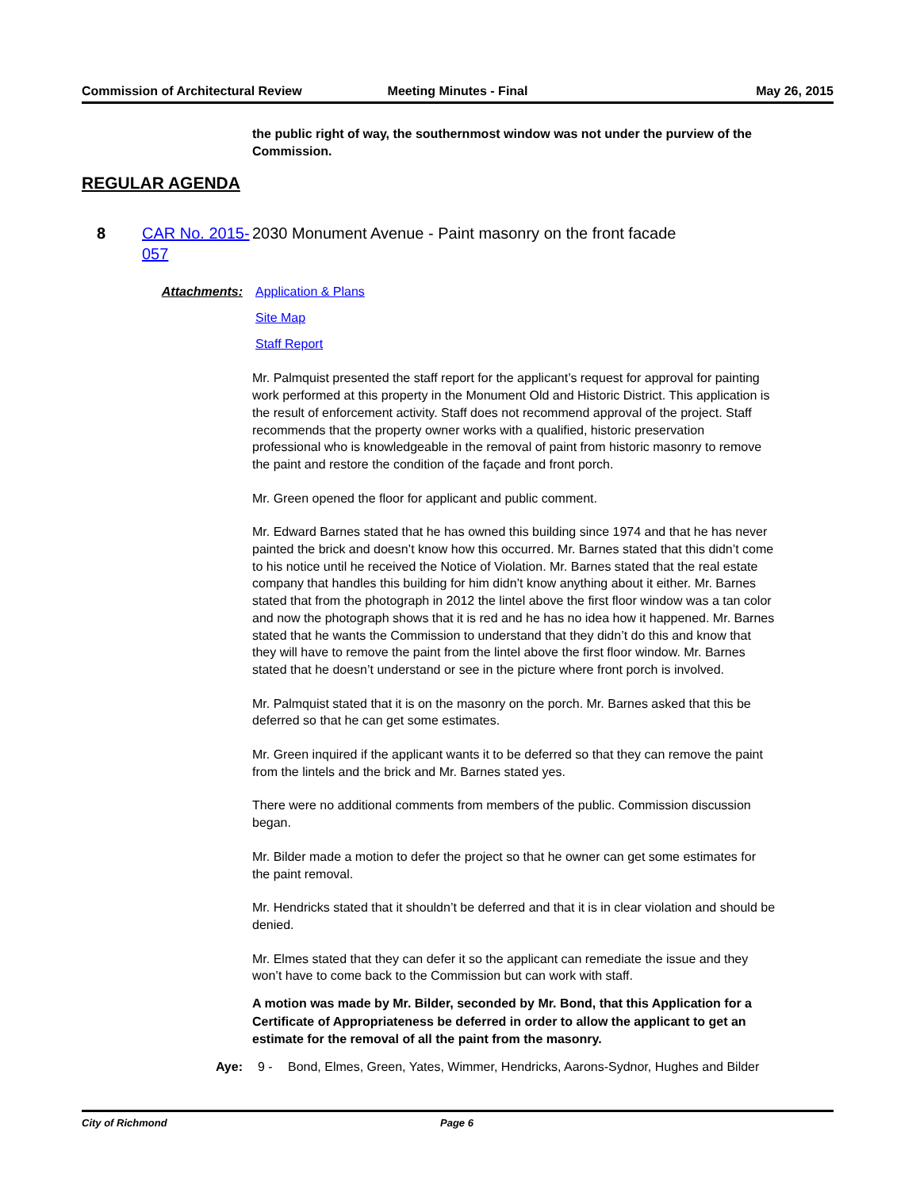Commission of Architectural Review
Meeting Minutes - Final May 26, 2015
the public right of way, the southernmost window was not under the purview of the Commission.
REGULAR AGENDA
8 CAR No. 2015-057
2030 Monument Avenue - Paint masonry on the front facade
Attachments: Application & Plans
Site Map
Staff Report
Mr. Palmquist presented the staff report for the applicant’s request for approval for painting work performed at this property in the Monument Old and Historic District. This application is the result of enforcement activity. Staff does not recommend approval of the project. Staff recommends that the property owner works with a qualified, historic preservation professional who is knowledgeable in the removal of paint from historic masonry to remove the paint and restore the condition of the façade and front porch.
Mr. Green opened the floor for applicant and public comment.
Mr. Edward Barnes stated that he has owned this building since 1974 and that he has never painted the brick and doesn’t know how this occurred. Mr. Barnes stated that this didn’t come to his notice until he received the Notice of Violation. Mr. Barnes stated that the real estate company that handles this building for him didn’t know anything about it either. Mr. Barnes stated that from the photograph in 2012 the lintel above the first floor window was a tan color and now the photograph shows that it is red and he has no idea how it happened. Mr. Barnes stated that he wants the Commission to understand that they didn’t do this and know that they will have to remove the paint from the lintel above the first floor window. Mr. Barnes stated that he doesn’t understand or see in the picture where front porch is involved.
Mr. Palmquist stated that it is on the masonry on the porch. Mr. Barnes asked that this be deferred so that he can get some estimates.
Mr. Green inquired if the applicant wants it to be deferred so that they can remove the paint from the lintels and the brick and Mr. Barnes stated yes.
There were no additional comments from members of the public. Commission discussion began.
Mr. Bilder made a motion to defer the project so that he owner can get some estimates for the paint removal.
Mr. Hendricks stated that it shouldn’t be deferred and that it is in clear violation and should be denied.
Mr. Elmes stated that they can defer it so the applicant can remediate the issue and they won’t have to come back to the Commission but can work with staff.
A motion was made by Mr. Bilder, seconded by Mr. Bond, that this Application for a Certificate of Appropriateness be deferred in order to allow the applicant to get an estimate for the removal of all the paint from the masonry.
Aye: 9 - Bond, Elmes, Green, Yates, Wimmer, Hendricks, Aarons-Sydnor, Hughes and Bilder
City of Richmond Page 6